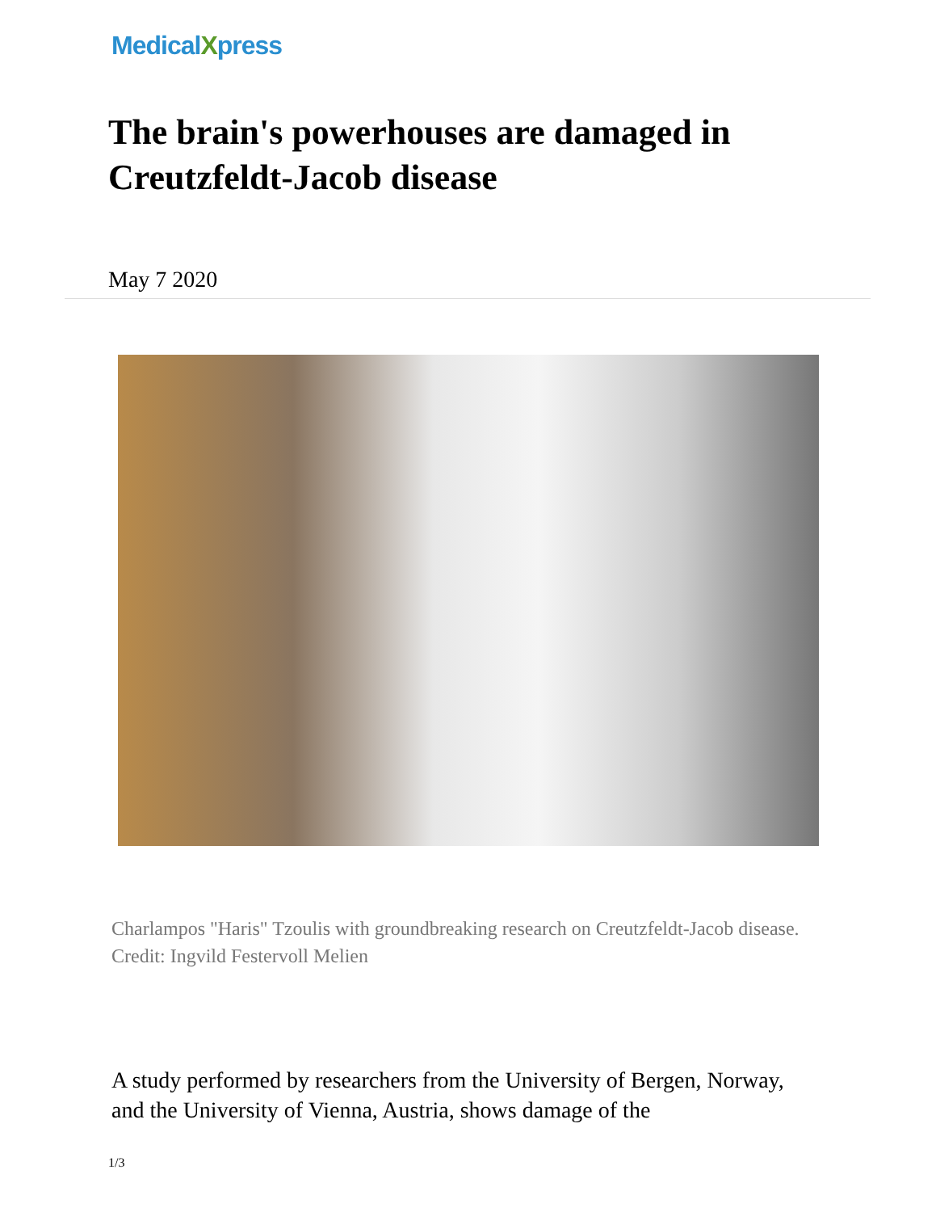MedicalXpress
The brain's powerhouses are damaged in Creutzfeldt-Jacob disease
May 7 2020
Charlampos "Haris" Tzoulis with groundbreaking research on Creutzfeldt-Jacob disease. Credit: Ingvild Festervoll Melien
A study performed by researchers from the University of Bergen, Norway, and the University of Vienna, Austria, shows damage of the
1/3